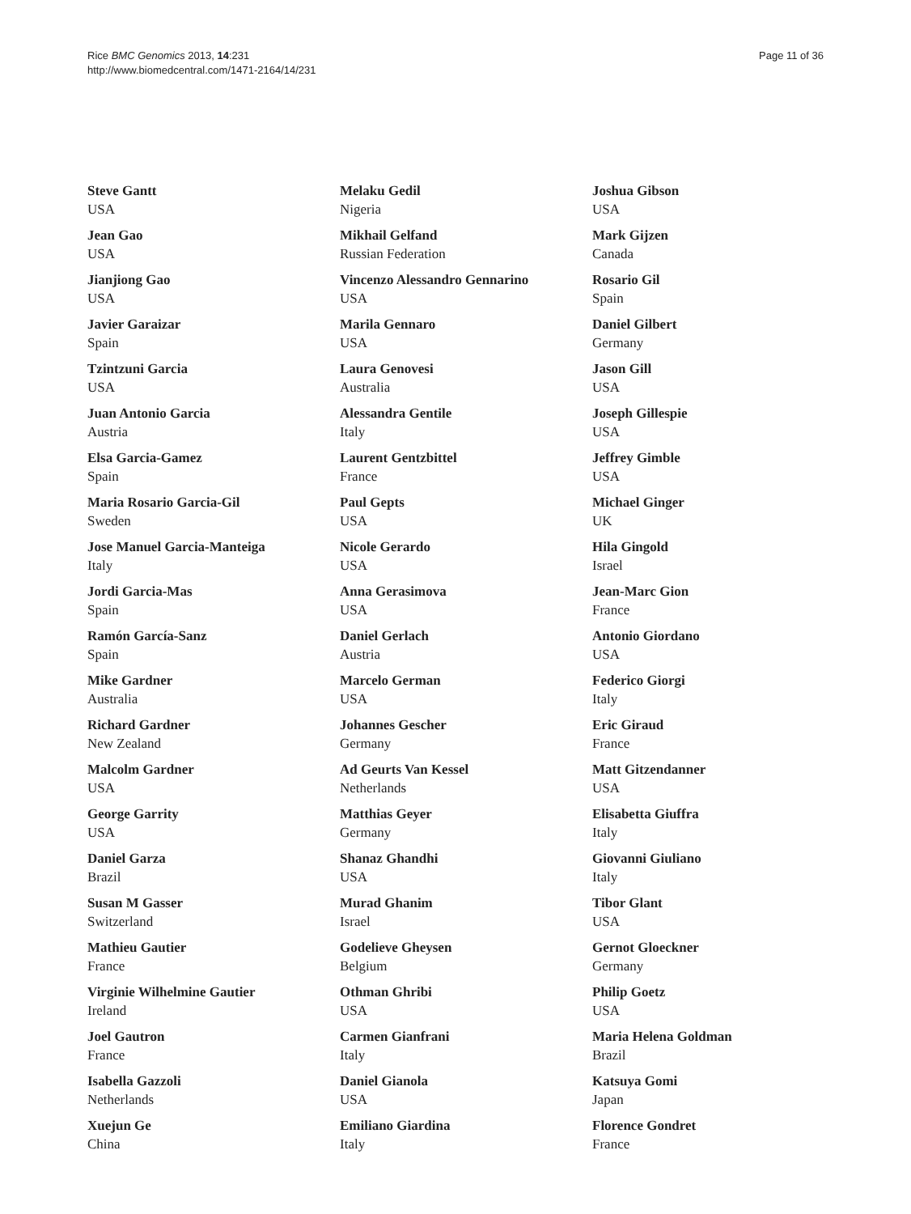Rice BMC Genomics 2013, 14:231
http://www.biomedcentral.com/1471-2164/14/231
Page 11 of 36
Steve Gantt
USA
Jean Gao
USA
Jianjiong Gao
USA
Javier Garaizar
Spain
Tzintzuni Garcia
USA
Juan Antonio Garcia
Austria
Elsa Garcia-Gamez
Spain
Maria Rosario Garcia-Gil
Sweden
Jose Manuel Garcia-Manteiga
Italy
Jordi Garcia-Mas
Spain
Ramón García-Sanz
Spain
Mike Gardner
Australia
Richard Gardner
New Zealand
Malcolm Gardner
USA
George Garrity
USA
Daniel Garza
Brazil
Susan M Gasser
Switzerland
Mathieu Gautier
France
Virginie Wilhelmine Gautier
Ireland
Joel Gautron
France
Isabella Gazzoli
Netherlands
Xuejun Ge
China
Melaku Gedil
Nigeria
Mikhail Gelfand
Russian Federation
Vincenzo Alessandro Gennarino
USA
Marila Gennaro
USA
Laura Genovesi
Australia
Alessandra Gentile
Italy
Laurent Gentzbittel
France
Paul Gepts
USA
Nicole Gerardo
USA
Anna Gerasimova
USA
Daniel Gerlach
Austria
Marcelo German
USA
Johannes Gescher
Germany
Ad Geurts Van Kessel
Netherlands
Matthias Geyer
Germany
Shanaz Ghandhi
USA
Murad Ghanim
Israel
Godelieve Gheysen
Belgium
Othman Ghribi
USA
Carmen Gianfrani
Italy
Daniel Gianola
USA
Emiliano Giardina
Italy
Joshua Gibson
USA
Mark Gijzen
Canada
Rosario Gil
Spain
Daniel Gilbert
Germany
Jason Gill
USA
Joseph Gillespie
USA
Jeffrey Gimble
USA
Michael Ginger
UK
Hila Gingold
Israel
Jean-Marc Gion
France
Antonio Giordano
USA
Federico Giorgi
Italy
Eric Giraud
France
Matt Gitzendanner
USA
Elisabetta Giuffra
Italy
Giovanni Giuliano
Italy
Tibor Glant
USA
Gernot Gloeckner
Germany
Philip Goetz
USA
Maria Helena Goldman
Brazil
Katsuya Gomi
Japan
Florence Gondret
France